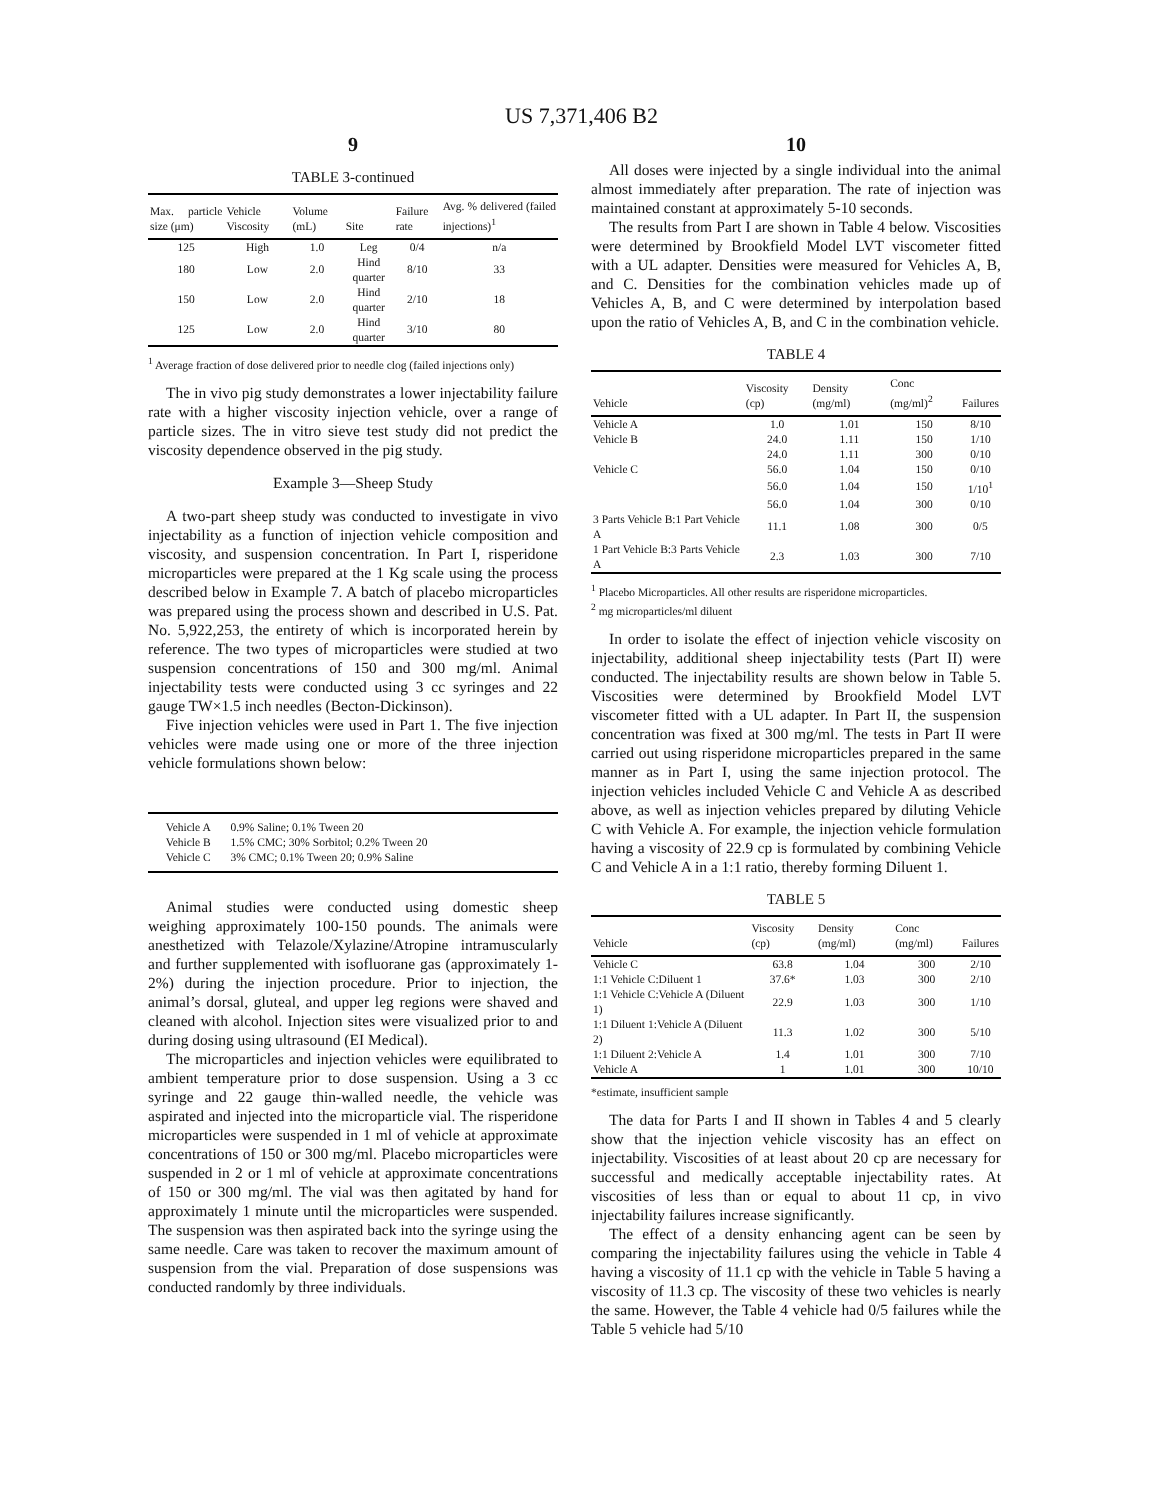US 7,371,406 B2
9
TABLE 3-continued
| Max. particle size (μm) | Vehicle Viscosity | Volume (mL) | Site | Failure rate | Avg. % delivered (failed injections)<sup>1</sup> |
| --- | --- | --- | --- | --- | --- |
| 125 | High | 1.0 | Leg | 0/4 | n/a |
| 180 | Low | 2.0 | Hind quarter | 8/10 | 33 |
| 150 | Low | 2.0 | Hind quarter | 2/10 | 18 |
| 125 | Low | 2.0 | Hind quarter | 3/10 | 80 |
<sup>1</sup> Average fraction of dose delivered prior to needle clog (failed injections only)
The in vivo pig study demonstrates a lower injectability failure rate with a higher viscosity injection vehicle, over a range of particle sizes. The in vitro sieve test study did not predict the viscosity dependence observed in the pig study.
Example 3—Sheep Study
A two-part sheep study was conducted to investigate in vivo injectability as a function of injection vehicle composition and viscosity, and suspension concentration. In Part I, risperidone microparticles were prepared at the 1 Kg scale using the process described below in Example 7. A batch of placebo microparticles was prepared using the process shown and described in U.S. Pat. No. 5,922,253, the entirety of which is incorporated herein by reference. The two types of microparticles were studied at two suspension concentrations of 150 and 300 mg/ml. Animal injectability tests were conducted using 3 cc syringes and 22 gauge TW×1.5 inch needles (Becton-Dickinson).
Five injection vehicles were used in Part 1. The five injection vehicles were made using one or more of the three injection vehicle formulations shown below:
| Vehicle A | 0.9% Saline; 0.1% Tween 20 |
| Vehicle B | 1.5% CMC; 30% Sorbitol; 0.2% Tween 20 |
| Vehicle C | 3% CMC; 0.1% Tween 20; 0.9% Saline |
Animal studies were conducted using domestic sheep weighing approximately 100-150 pounds. The animals were anesthetized with Telazole/Xylazine/Atropine intramuscularly and further supplemented with isofluorane gas (approximately 1-2%) during the injection procedure. Prior to injection, the animal’s dorsal, gluteal, and upper leg regions were shaved and cleaned with alcohol. Injection sites were visualized prior to and during dosing using ultrasound (EI Medical).
The microparticles and injection vehicles were equilibrated to ambient temperature prior to dose suspension. Using a 3 cc syringe and 22 gauge thin-walled needle, the vehicle was aspirated and injected into the microparticle vial. The risperidone microparticles were suspended in 1 ml of vehicle at approximate concentrations of 150 or 300 mg/ml. Placebo microparticles were suspended in 2 or 1 ml of vehicle at approximate concentrations of 150 or 300 mg/ml. The vial was then agitated by hand for approximately 1 minute until the microparticles were suspended. The suspension was then aspirated back into the syringe using the same needle. Care was taken to recover the maximum amount of suspension from the vial. Preparation of dose suspensions was conducted randomly by three individuals.
10
All doses were injected by a single individual into the animal almost immediately after preparation. The rate of injection was maintained constant at approximately 5-10 seconds.
The results from Part I are shown in Table 4 below. Viscosities were determined by Brookfield Model LVT viscometer fitted with a UL adapter. Densities were measured for Vehicles A, B, and C. Densities for the combination vehicles made up of Vehicles A, B, and C were determined by interpolation based upon the ratio of Vehicles A, B, and C in the combination vehicle.
TABLE 4
| Vehicle | Viscosity (cp) | Density (mg/ml) | Conc (mg/ml)<sup>2</sup> | Failures |
| --- | --- | --- | --- | --- |
| Vehicle A | 1.0 | 1.01 | 150 | 8/10 |
| Vehicle B | 24.0 | 1.11 | 150 | 1/10 |
| | 24.0 | 1.11 | 300 | 0/10 |
| Vehicle C | 56.0 | 1.04 | 150 | 0/10 |
| | 56.0 | 1.04 | 150 | 1/10<sup>1</sup> |
| | 56.0 | 1.04 | 300 | 0/10 |
| 3 Parts Vehicle B:1 Part Vehicle A | 11.1 | 1.08 | 300 | 0/5 |
| 1 Part Vehicle B:3 Parts Vehicle A | 2.3 | 1.03 | 300 | 7/10 |
<sup>1</sup> Placebo Microparticles. All other results are risperidone microparticles.
<sup>2</sup> mg microparticles/ml diluent
In order to isolate the effect of injection vehicle viscosity on injectability, additional sheep injectability tests (Part II) were conducted. The injectability results are shown below in Table 5. Viscosities were determined by Brookfield Model LVT viscometer fitted with a UL adapter. In Part II, the suspension concentration was fixed at 300 mg/ml. The tests in Part II were carried out using risperidone microparticles prepared in the same manner as in Part I, using the same injection protocol. The injection vehicles included Vehicle C and Vehicle A as described above, as well as injection vehicles prepared by diluting Vehicle C with Vehicle A. For example, the injection vehicle formulation having a viscosity of 22.9 cp is formulated by combining Vehicle C and Vehicle A in a 1:1 ratio, thereby forming Diluent 1.
TABLE 5
| Vehicle | Viscosity (cp) | Density (mg/ml) | Conc (mg/ml) | Failures |
| --- | --- | --- | --- | --- |
| Vehicle C | 63.8 | 1.04 | 300 | 2/10 |
| 1:1 Vehicle C:Diluent 1 | 37.6* | 1.03 | 300 | 2/10 |
| 1:1 Vehicle C:Vehicle A (Diluent 1) | 22.9 | 1.03 | 300 | 1/10 |
| 1:1 Diluent 1:Vehicle A (Diluent 2) | 11.3 | 1.02 | 300 | 5/10 |
| 1:1 Diluent 2:Vehicle A | 1.4 | 1.01 | 300 | 7/10 |
| Vehicle A | 1 | 1.01 | 300 | 10/10 |
*estimate, insufficient sample
The data for Parts I and II shown in Tables 4 and 5 clearly show that the injection vehicle viscosity has an effect on injectability. Viscosities of at least about 20 cp are necessary for successful and medically acceptable injectability rates. At viscosities of less than or equal to about 11 cp, in vivo injectability failures increase significantly.
The effect of a density enhancing agent can be seen by comparing the injectability failures using the vehicle in Table 4 having a viscosity of 11.1 cp with the vehicle in Table 5 having a viscosity of 11.3 cp. The viscosity of these two vehicles is nearly the same. However, the Table 4 vehicle had 0/5 failures while the Table 5 vehicle had 5/10